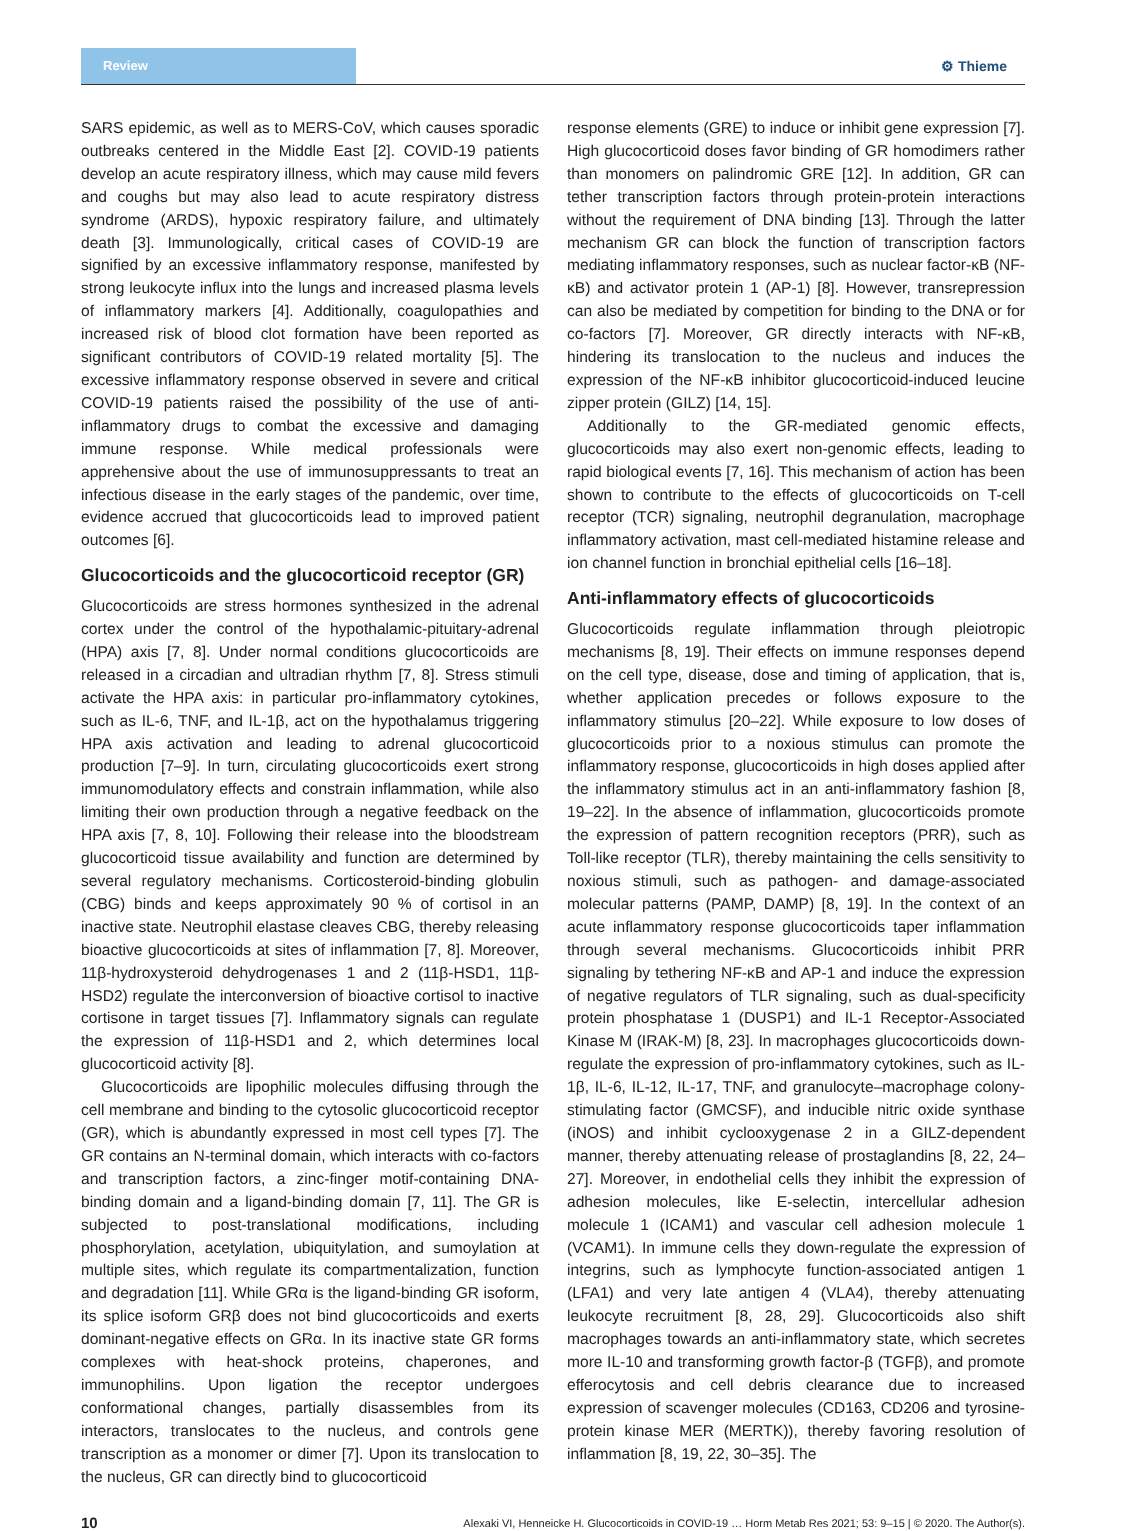Review
⚙ Thieme
SARS epidemic, as well as to MERS-CoV, which causes sporadic outbreaks centered in the Middle East [2]. COVID-19 patients develop an acute respiratory illness, which may cause mild fevers and coughs but may also lead to acute respiratory distress syndrome (ARDS), hypoxic respiratory failure, and ultimately death [3]. Immunologically, critical cases of COVID-19 are signified by an excessive inflammatory response, manifested by strong leukocyte influx into the lungs and increased plasma levels of inflammatory markers [4]. Additionally, coagulopathies and increased risk of blood clot formation have been reported as significant contributors of COVID-19 related mortality [5]. The excessive inflammatory response observed in severe and critical COVID-19 patients raised the possibility of the use of anti-inflammatory drugs to combat the excessive and damaging immune response. While medical professionals were apprehensive about the use of immunosuppressants to treat an infectious disease in the early stages of the pandemic, over time, evidence accrued that glucocorticoids lead to improved patient outcomes [6].
Glucocorticoids and the glucocorticoid receptor (GR)
Glucocorticoids are stress hormones synthesized in the adrenal cortex under the control of the hypothalamic-pituitary-adrenal (HPA) axis [7, 8]. Under normal conditions glucocorticoids are released in a circadian and ultradian rhythm [7, 8]. Stress stimuli activate the HPA axis: in particular pro-inflammatory cytokines, such as IL-6, TNF, and IL-1β, act on the hypothalamus triggering HPA axis activation and leading to adrenal glucocorticoid production [7–9]. In turn, circulating glucocorticoids exert strong immunomodulatory effects and constrain inflammation, while also limiting their own production through a negative feedback on the HPA axis [7, 8, 10]. Following their release into the bloodstream glucocorticoid tissue availability and function are determined by several regulatory mechanisms. Corticosteroid-binding globulin (CBG) binds and keeps approximately 90 % of cortisol in an inactive state. Neutrophil elastase cleaves CBG, thereby releasing bioactive glucocorticoids at sites of inflammation [7, 8]. Moreover, 11β-hydroxysteroid dehydrogenases 1 and 2 (11β-HSD1, 11β-HSD2) regulate the interconversion of bioactive cortisol to inactive cortisone in target tissues [7]. Inflammatory signals can regulate the expression of 11β-HSD1 and 2, which determines local glucocorticoid activity [8].
Glucocorticoids are lipophilic molecules diffusing through the cell membrane and binding to the cytosolic glucocorticoid receptor (GR), which is abundantly expressed in most cell types [7]. The GR contains an N-terminal domain, which interacts with co-factors and transcription factors, a zinc-finger motif-containing DNA-binding domain and a ligand-binding domain [7, 11]. The GR is subjected to post-translational modifications, including phosphorylation, acetylation, ubiquitylation, and sumoylation at multiple sites, which regulate its compartmentalization, function and degradation [11]. While GRα is the ligand-binding GR isoform, its splice isoform GRβ does not bind glucocorticoids and exerts dominant-negative effects on GRα. In its inactive state GR forms complexes with heat-shock proteins, chaperones, and immunophilins. Upon ligation the receptor undergoes conformational changes, partially disassembles from its interactors, translocates to the nucleus, and controls gene transcription as a monomer or dimer [7]. Upon its translocation to the nucleus, GR can directly bind to glucocorticoid
response elements (GRE) to induce or inhibit gene expression [7]. High glucocorticoid doses favor binding of GR homodimers rather than monomers on palindromic GRE [12]. In addition, GR can tether transcription factors through protein-protein interactions without the requirement of DNA binding [13]. Through the latter mechanism GR can block the function of transcription factors mediating inflammatory responses, such as nuclear factor-κB (NF-κB) and activator protein 1 (AP-1) [8]. However, transrepression can also be mediated by competition for binding to the DNA or for co-factors [7]. Moreover, GR directly interacts with NF-κB, hindering its translocation to the nucleus and induces the expression of the NF-κB inhibitor glucocorticoid-induced leucine zipper protein (GILZ) [14, 15].
Additionally to the GR-mediated genomic effects, glucocorticoids may also exert non-genomic effects, leading to rapid biological events [7, 16]. This mechanism of action has been shown to contribute to the effects of glucocorticoids on T-cell receptor (TCR) signaling, neutrophil degranulation, macrophage inflammatory activation, mast cell-mediated histamine release and ion channel function in bronchial epithelial cells [16–18].
Anti-inflammatory effects of glucocorticoids
Glucocorticoids regulate inflammation through pleiotropic mechanisms [8, 19]. Their effects on immune responses depend on the cell type, disease, dose and timing of application, that is, whether application precedes or follows exposure to the inflammatory stimulus [20–22]. While exposure to low doses of glucocorticoids prior to a noxious stimulus can promote the inflammatory response, glucocorticoids in high doses applied after the inflammatory stimulus act in an anti-inflammatory fashion [8, 19–22]. In the absence of inflammation, glucocorticoids promote the expression of pattern recognition receptors (PRR), such as Toll-like receptor (TLR), thereby maintaining the cells sensitivity to noxious stimuli, such as pathogen- and damage-associated molecular patterns (PAMP, DAMP) [8, 19]. In the context of an acute inflammatory response glucocorticoids taper inflammation through several mechanisms. Glucocorticoids inhibit PRR signaling by tethering NF-κB and AP-1 and induce the expression of negative regulators of TLR signaling, such as dual-specificity protein phosphatase 1 (DUSP1) and IL-1 Receptor-Associated Kinase M (IRAK-M) [8, 23]. In macrophages glucocorticoids down-regulate the expression of pro-inflammatory cytokines, such as IL-1β, IL-6, IL-12, IL-17, TNF, and granulocyte–macrophage colony-stimulating factor (GMCSF), and inducible nitric oxide synthase (iNOS) and inhibit cyclooxygenase 2 in a GILZ-dependent manner, thereby attenuating release of prostaglandins [8, 22, 24–27]. Moreover, in endothelial cells they inhibit the expression of adhesion molecules, like E-selectin, intercellular adhesion molecule 1 (ICAM1) and vascular cell adhesion molecule 1 (VCAM1). In immune cells they down-regulate the expression of integrins, such as lymphocyte function-associated antigen 1 (LFA1) and very late antigen 4 (VLA4), thereby attenuating leukocyte recruitment [8, 28, 29]. Glucocorticoids also shift macrophages towards an anti-inflammatory state, which secretes more IL-10 and transforming growth factor-β (TGFβ), and promote efferocytosis and cell debris clearance due to increased expression of scavenger molecules (CD163, CD206 and tyrosine-protein kinase MER (MERTK)), thereby favoring resolution of inflammation [8, 19, 22, 30–35]. The
10 Alexaki VI, Henneicke H. Glucocorticoids in COVID-19 … Horm Metab Res 2021; 53: 9–15 | © 2020. The Author(s).